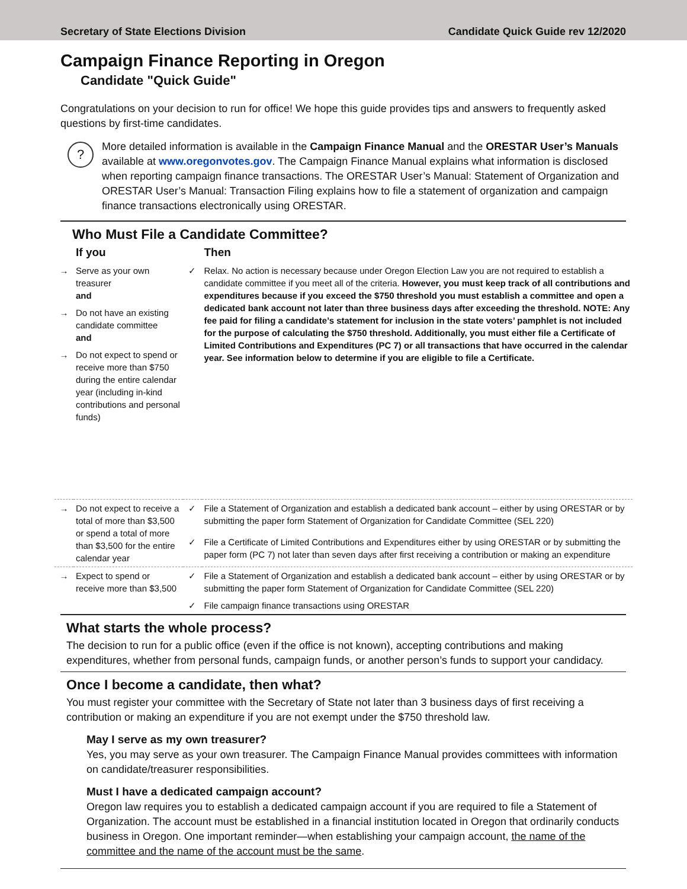Secretary of State Elections Division
Candidate Quick Guide rev 12/2020
Campaign Finance Reporting in Oregon
Candidate "Quick Guide"
Congratulations on your decision to run for office! We hope this guide provides tips and answers to frequently asked questions by first-time candidates.
?
More detailed information is available in the Campaign Finance Manual and the ORESTAR User’s Manuals available at www.oregonvotes.gov. The Campaign Finance Manual explains what information is disclosed when reporting campaign finance transactions. The ORESTAR User’s Manual: Statement of Organization and ORESTAR User’s Manual: Transaction Filing explains how to file a statement of organization and campaign finance transactions electronically using ORESTAR.
Who Must File a Candidate Committee?
| | If you | | Then |
| --- | --- | --- | --- |
| → | Serve as your own treasurer and | ✓ | Relax. No action is necessary because under Oregon Election Law you are not required to establish a candidate committee if you meet all of the criteria. However, you must keep track of all contributions and expenditures because if you exceed the $750 threshold you must establish a committee and open a dedicated bank account not later than three business days after exceeding the threshold. NOTE: Any fee paid for filing a candidate’s statement for inclusion in the state voters’ pamphlet is not included for the purpose of calculating the $750 threshold. Additionally, you must either file a Certificate of Limited Contributions and Expenditures (PC 7) or all transactions that have occurred in the calendar year. See information below to determine if you are eligible to file a Certificate. |
| → | Do not have an existing candidate committee and | | |
| → | Do not expect to spend or receive more than $750 during the entire calendar year (including in-kind contributions and personal funds) | | |
| → | Do not expect to receive a total of more than $3,500 or spend a total of more than $3,500 for the entire calendar year | ✓ | File a Statement of Organization and establish a dedicated bank account – either by using ORESTAR or by submitting the paper form Statement of Organization for Candidate Committee (SEL 220) |
| | | ✓ | File a Certificate of Limited Contributions and Expenditures either by using ORESTAR or by submitting the paper form (PC 7) not later than seven days after first receiving a contribution or making an expenditure |
| → | Expect to spend or receive more than $3,500 | ✓ | File a Statement of Organization and establish a dedicated bank account – either by using ORESTAR or by submitting the paper form Statement of Organization for Candidate Committee (SEL 220) |
| | | ✓ | File campaign finance transactions using ORESTAR |
What starts the whole process?
The decision to run for a public office (even if the office is not known), accepting contributions and making expenditures, whether from personal funds, campaign funds, or another person’s funds to support your candidacy.
Once I become a candidate, then what?
You must register your committee with the Secretary of State not later than 3 business days of first receiving a contribution or making an expenditure if you are not exempt under the $750 threshold law.
May I serve as my own treasurer?
Yes, you may serve as your own treasurer. The Campaign Finance Manual provides committees with information on candidate/treasurer responsibilities.
Must I have a dedicated campaign account?
Oregon law requires you to establish a dedicated campaign account if you are required to file a Statement of Organization. The account must be established in a financial institution located in Oregon that ordinarily conducts business in Oregon. One important reminder—when establishing your campaign account, the name of the committee and the name of the account must be the same.